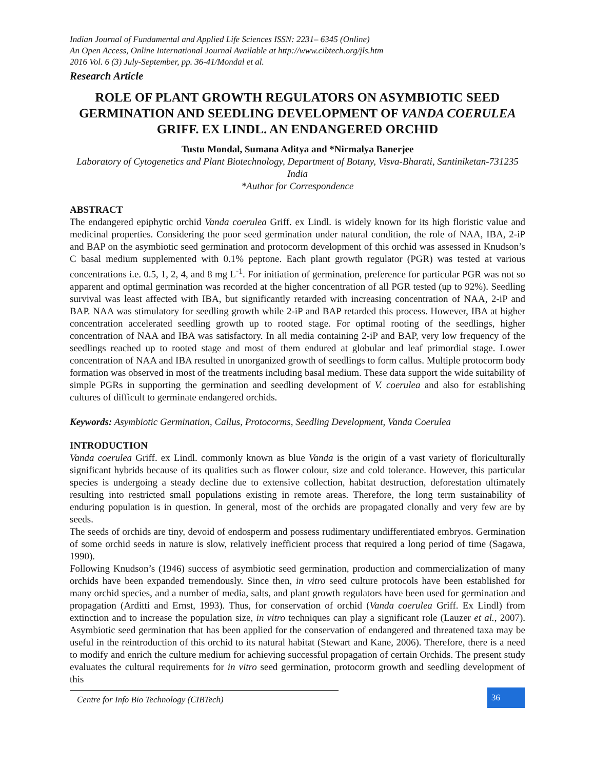Indian Journal of Fundamental and Applied Life Sciences ISSN: 2231– 6345 (Online)
An Open Access, Online International Journal Available at http://www.cibtech.org/jls.htm
2016 Vol. 6 (3) July-September, pp. 36-41/Mondal et al.
Research Article
ROLE OF PLANT GROWTH REGULATORS ON ASYMBIOTIC SEED GERMINATION AND SEEDLING DEVELOPMENT OF VANDA COERULEA GRIFF. EX LINDL. AN ENDANGERED ORCHID
Tustu Mondal, Sumana Aditya and *Nirmalya Banerjee
Laboratory of Cytogenetics and Plant Biotechnology, Department of Botany, Visva-Bharati, Santiniketan-731235 India
*Author for Correspondence
ABSTRACT
The endangered epiphytic orchid Vanda coerulea Griff. ex Lindl. is widely known for its high floristic value and medicinal properties. Considering the poor seed germination under natural condition, the role of NAA, IBA, 2-iP and BAP on the asymbiotic seed germination and protocorm development of this orchid was assessed in Knudson’s C basal medium supplemented with 0.1% peptone. Each plant growth regulator (PGR) was tested at various concentrations i.e. 0.5, 1, 2, 4, and 8 mg L<sup>-1</sup>. For initiation of germination, preference for particular PGR was not so apparent and optimal germination was recorded at the higher concentration of all PGR tested (up to 92%). Seedling survival was least affected with IBA, but significantly retarded with increasing concentration of NAA, 2-iP and BAP. NAA was stimulatory for seedling growth while 2-iP and BAP retarded this process. However, IBA at higher concentration accelerated seedling growth up to rooted stage. For optimal rooting of the seedlings, higher concentration of NAA and IBA was satisfactory. In all media containing 2-iP and BAP, very low frequency of the seedlings reached up to rooted stage and most of them endured at globular and leaf primordial stage. Lower concentration of NAA and IBA resulted in unorganized growth of seedlings to form callus. Multiple protocorm body formation was observed in most of the treatments including basal medium. These data support the wide suitability of simple PGRs in supporting the germination and seedling development of V. coerulea and also for establishing cultures of difficult to germinate endangered orchids.
Keywords: Asymbiotic Germination, Callus, Protocorms, Seedling Development, Vanda Coerulea
INTRODUCTION
Vanda coerulea Griff. ex Lindl. commonly known as blue Vanda is the origin of a vast variety of floriculturally significant hybrids because of its qualities such as flower colour, size and cold tolerance. However, this particular species is undergoing a steady decline due to extensive collection, habitat destruction, deforestation ultimately resulting into restricted small populations existing in remote areas. Therefore, the long term sustainability of enduring population is in question. In general, most of the orchids are propagated clonally and very few are by seeds.
The seeds of orchids are tiny, devoid of endosperm and possess rudimentary undifferentiated embryos. Germination of some orchid seeds in nature is slow, relatively inefficient process that required a long period of time (Sagawa, 1990).
Following Knudson’s (1946) success of asymbiotic seed germination, production and commercialization of many orchids have been expanded tremendously. Since then, in vitro seed culture protocols have been established for many orchid species, and a number of media, salts, and plant growth regulators have been used for germination and propagation (Arditti and Ernst, 1993). Thus, for conservation of orchid (Vanda coerulea Griff. Ex Lindl) from extinction and to increase the population size, in vitro techniques can play a significant role (Lauzer et al., 2007). Asymbiotic seed germination that has been applied for the conservation of endangered and threatened taxa may be useful in the reintroduction of this orchid to its natural habitat (Stewart and Kane, 2006). Therefore, there is a need to modify and enrich the culture medium for achieving successful propagation of certain Orchids. The present study evaluates the cultural requirements for in vitro seed germination, protocorm growth and seedling development of this
Centre for Info Bio Technology (CIBTech)
36